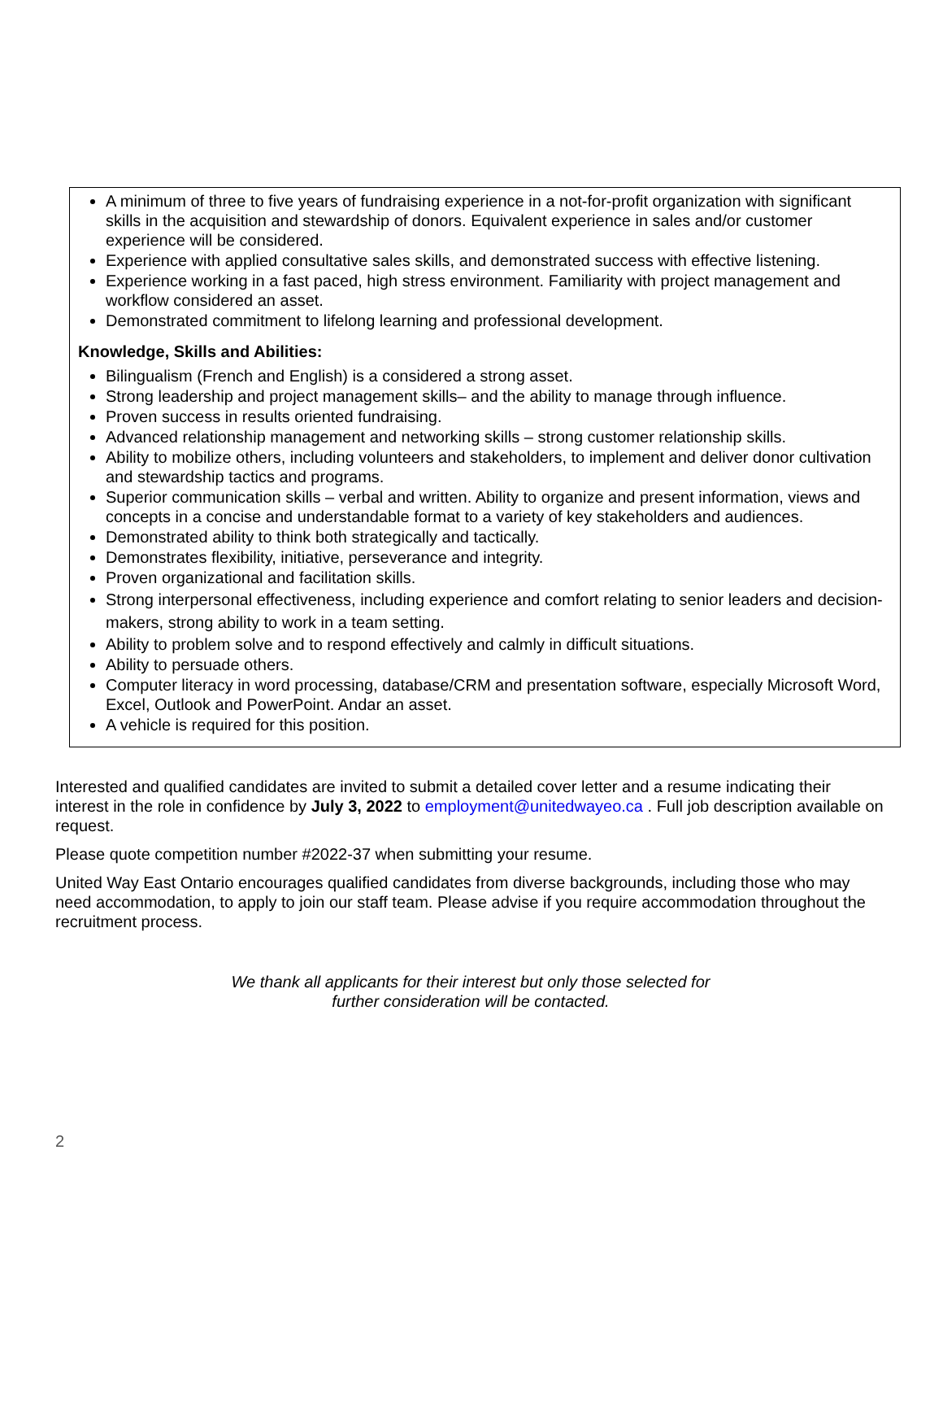A minimum of three to five years of fundraising experience in a not-for-profit organization with significant skills in the acquisition and stewardship of donors. Equivalent experience in sales and/or customer experience will be considered.
Experience with applied consultative sales skills, and demonstrated success with effective listening.
Experience working in a fast paced, high stress environment. Familiarity with project management and workflow considered an asset.
Demonstrated commitment to lifelong learning and professional development.
Knowledge, Skills and Abilities:
Bilingualism (French and English) is a considered a strong asset.
Strong leadership and project management skills– and the ability to manage through influence.
Proven success in results oriented fundraising.
Advanced relationship management and networking skills – strong customer relationship skills.
Ability to mobilize others, including volunteers and stakeholders, to implement and deliver donor cultivation and stewardship tactics and programs.
Superior communication skills – verbal and written. Ability to organize and present information, views and concepts in a concise and understandable format to a variety of key stakeholders and audiences.
Demonstrated ability to think both strategically and tactically.
Demonstrates flexibility, initiative, perseverance and integrity.
Proven organizational and facilitation skills.
Strong interpersonal effectiveness, including experience and comfort relating to senior leaders and decision-makers, strong ability to work in a team setting.
Ability to problem solve and to respond effectively and calmly in difficult situations.
Ability to persuade others.
Computer literacy in word processing, database/CRM and presentation software, especially Microsoft Word, Excel, Outlook and PowerPoint. Andar an asset.
A vehicle is required for this position.
Interested and qualified candidates are invited to submit a detailed cover letter and a resume indicating their interest in the role in confidence by July 3, 2022 to employment@unitedwayeo.ca . Full job description available on request.
Please quote competition number #2022-37 when submitting your resume.
United Way East Ontario encourages qualified candidates from diverse backgrounds, including those who may need accommodation, to apply to join our staff team. Please advise if you require accommodation throughout the recruitment process.
We thank all applicants for their interest but only those selected for
further consideration will be contacted.
2